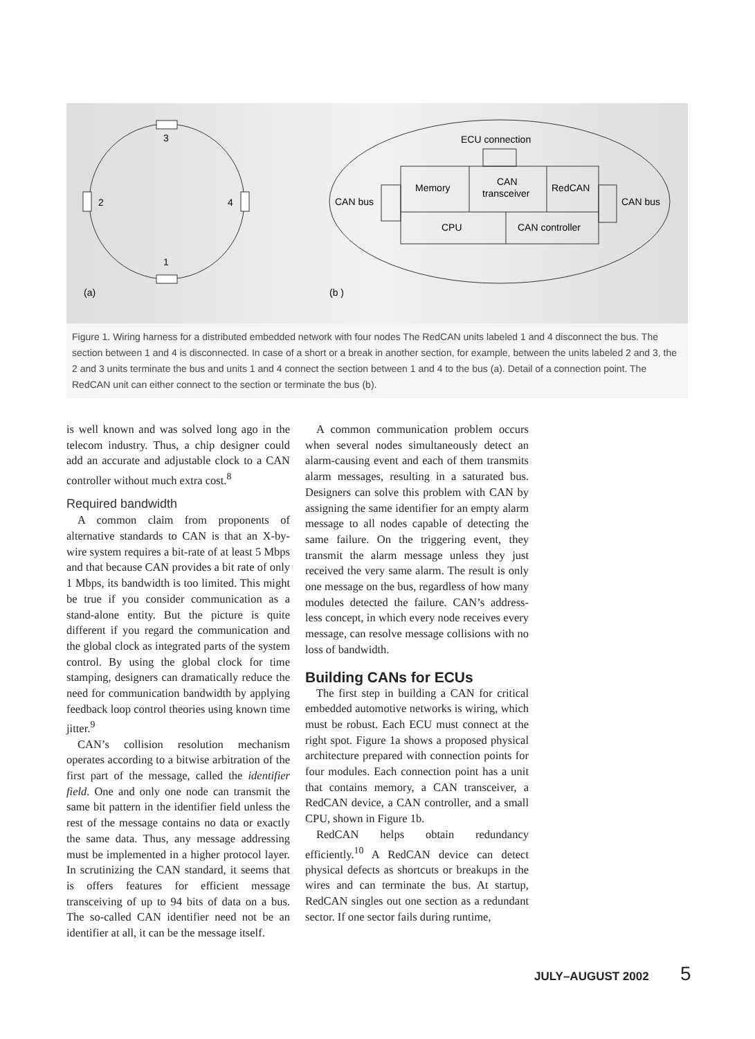3
2
4
1
(a)
ECU connection
Memory
CAN
transceiver
RedCAN
CPU
CAN controller
CAN bus
CAN bus
(b )
Figure 1. Wiring harness for a distributed embedded network with four nodes The RedCAN units labeled 1 and 4 disconnect the bus. The section between 1 and 4 is disconnected. In case of a short or a break in another section, for example, between the units labeled 2 and 3, the 2 and 3 units terminate the bus and units 1 and 4 connect the section between 1 and 4 to the bus (a). Detail of a connection point. The RedCAN unit can either connect to the section or terminate the bus (b).
is well known and was solved long ago in the telecom industry. Thus, a chip designer could add an accurate and adjustable clock to a CAN controller without much extra cost.<sup>8</sup>
Required bandwidth
A common claim from proponents of alternative standards to CAN is that an X-by-wire system requires a bit-rate of at least 5 Mbps and that because CAN provides a bit rate of only 1 Mbps, its bandwidth is too limited. This might be true if you consider communication as a stand-alone entity. But the picture is quite different if you regard the communication and the global clock as integrated parts of the system control. By using the global clock for time stamping, designers can dramatically reduce the need for communication bandwidth by applying feedback loop control theories using known time jitter.<sup>9</sup>
CAN’s collision resolution mechanism operates according to a bitwise arbitration of the first part of the message, called the identifier field. One and only one node can transmit the same bit pattern in the identifier field unless the rest of the message contains no data or exactly the same data. Thus, any message addressing must be implemented in a higher protocol layer. In scrutinizing the CAN standard, it seems that is offers features for efficient message transceiving of up to 94 bits of data on a bus. The so-called CAN identifier need not be an identifier at all, it can be the message itself.
A common communication problem occurs when several nodes simultaneously detect an alarm-causing event and each of them transmits alarm messages, resulting in a saturated bus. Designers can solve this problem with CAN by assigning the same identifier for an empty alarm message to all nodes capable of detecting the same failure. On the triggering event, they transmit the alarm message unless they just received the very same alarm. The result is only one message on the bus, regardless of how many modules detected the failure. CAN’s address-less concept, in which every node receives every message, can resolve message collisions with no loss of bandwidth.
Building CANs for ECUs
The first step in building a CAN for critical embedded automotive networks is wiring, which must be robust. Each ECU must connect at the right spot. Figure 1a shows a proposed physical architecture prepared with connection points for four modules. Each connection point has a unit that contains memory, a CAN transceiver, a RedCAN device, a CAN controller, and a small CPU, shown in Figure 1b.
RedCAN helps obtain redundancy efficiently.<sup>10</sup> A RedCAN device can detect physical defects as shortcuts or breakups in the wires and can terminate the bus. At startup, RedCAN singles out one section as a redundant sector. If one sector fails during runtime,
JULY–AUGUST 2002 5